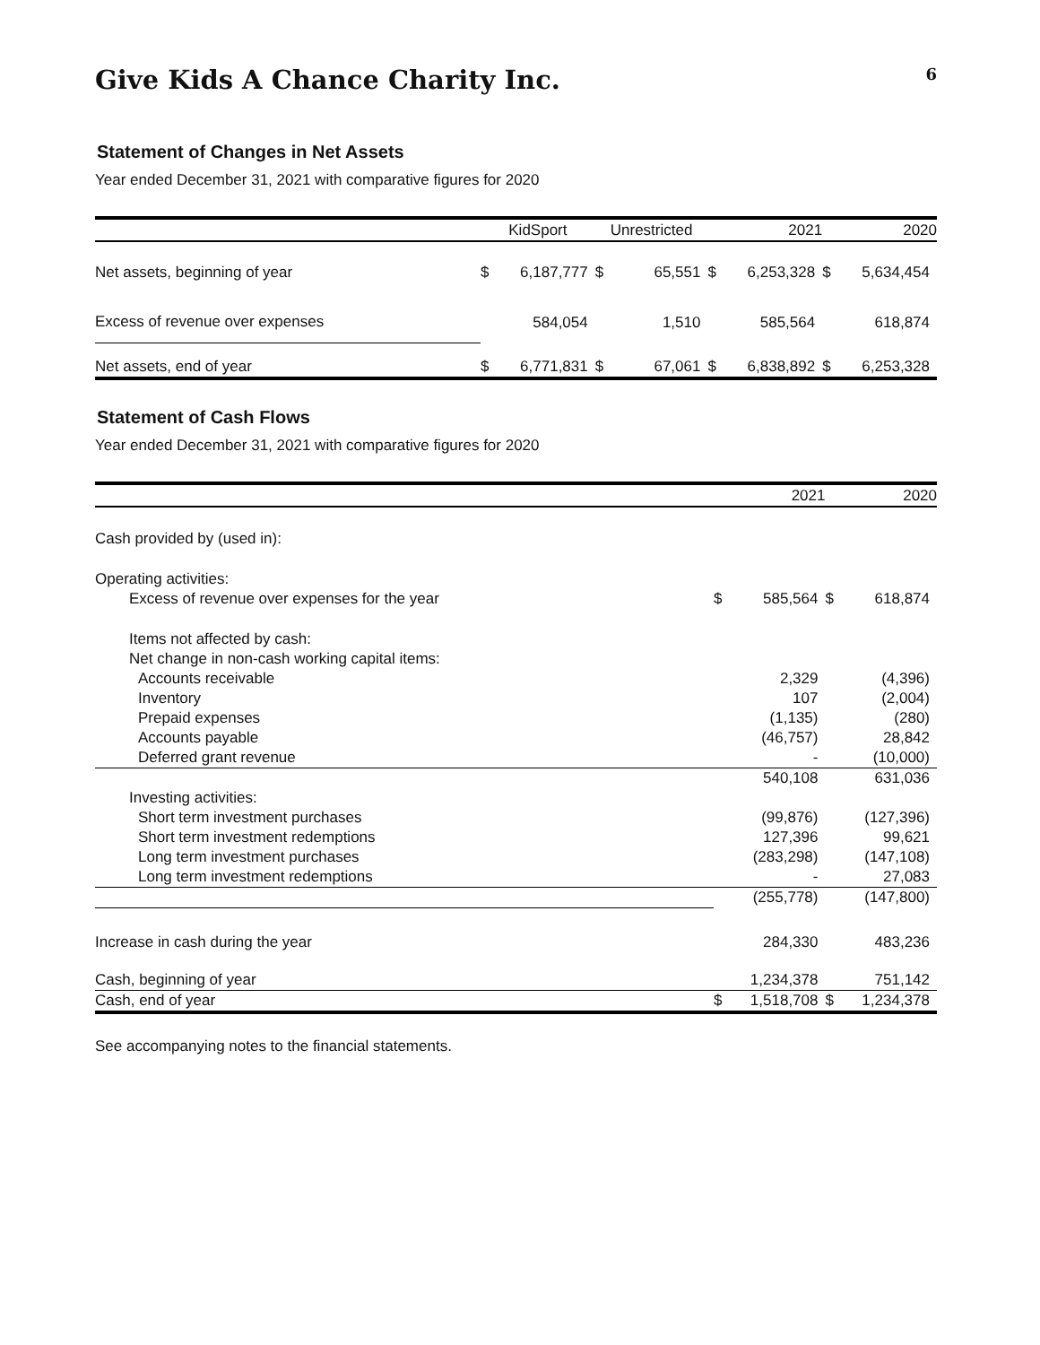Give Kids A Chance Charity Inc.
6
Statement of Changes in Net Assets
Year ended December 31, 2021 with comparative figures for 2020
| | KidSport | | Unrestricted | | 2021 | | 2020 | |
| --- | --- | --- | --- | --- | --- | --- | --- | --- |
| Net assets, beginning of year | $ | 6,187,777 | $ | 65,551 | $ | 6,253,328 | $ | 5,634,454 |
| Excess of revenue over expenses | | 584,054 | | 1,510 | | 585,564 | | 618,874 |
| Net assets, end of year | $ | 6,771,831 | $ | 67,061 | $ | 6,838,892 | $ | 6,253,328 |
Statement of Cash Flows
Year ended December 31, 2021 with comparative figures for 2020
| | 2021 | | 2020 | |
| --- | --- | --- | --- | --- |
| Cash provided by (used in): | | | | |
| Operating activities: | | | | |
| Excess of revenue over expenses for the year | $ | 585,564 | $ | 618,874 |
| Items not affected by cash: | | | | |
| Net change in non-cash working capital items: | | | | |
| Accounts receivable | | 2,329 | | (4,396) |
| Inventory | | 107 | | (2,004) |
| Prepaid expenses | | (1,135) | | (280) |
| Accounts payable | | (46,757) | | 28,842 |
| Deferred grant revenue | | - | | (10,000) |
| | | 540,108 | | 631,036 |
| Investing activities: | | | | |
| Short term investment purchases | | (99,876) | | (127,396) |
| Short term investment redemptions | | 127,396 | | 99,621 |
| Long term investment purchases | | (283,298) | | (147,108) |
| Long term investment redemptions | | - | | 27,083 |
| | | (255,778) | | (147,800) |
| Increase in cash during the year | | 284,330 | | 483,236 |
| Cash, beginning of year | | 1,234,378 | | 751,142 |
| Cash, end of year | $ | 1,518,708 | $ | 1,234,378 |
See accompanying notes to the financial statements.